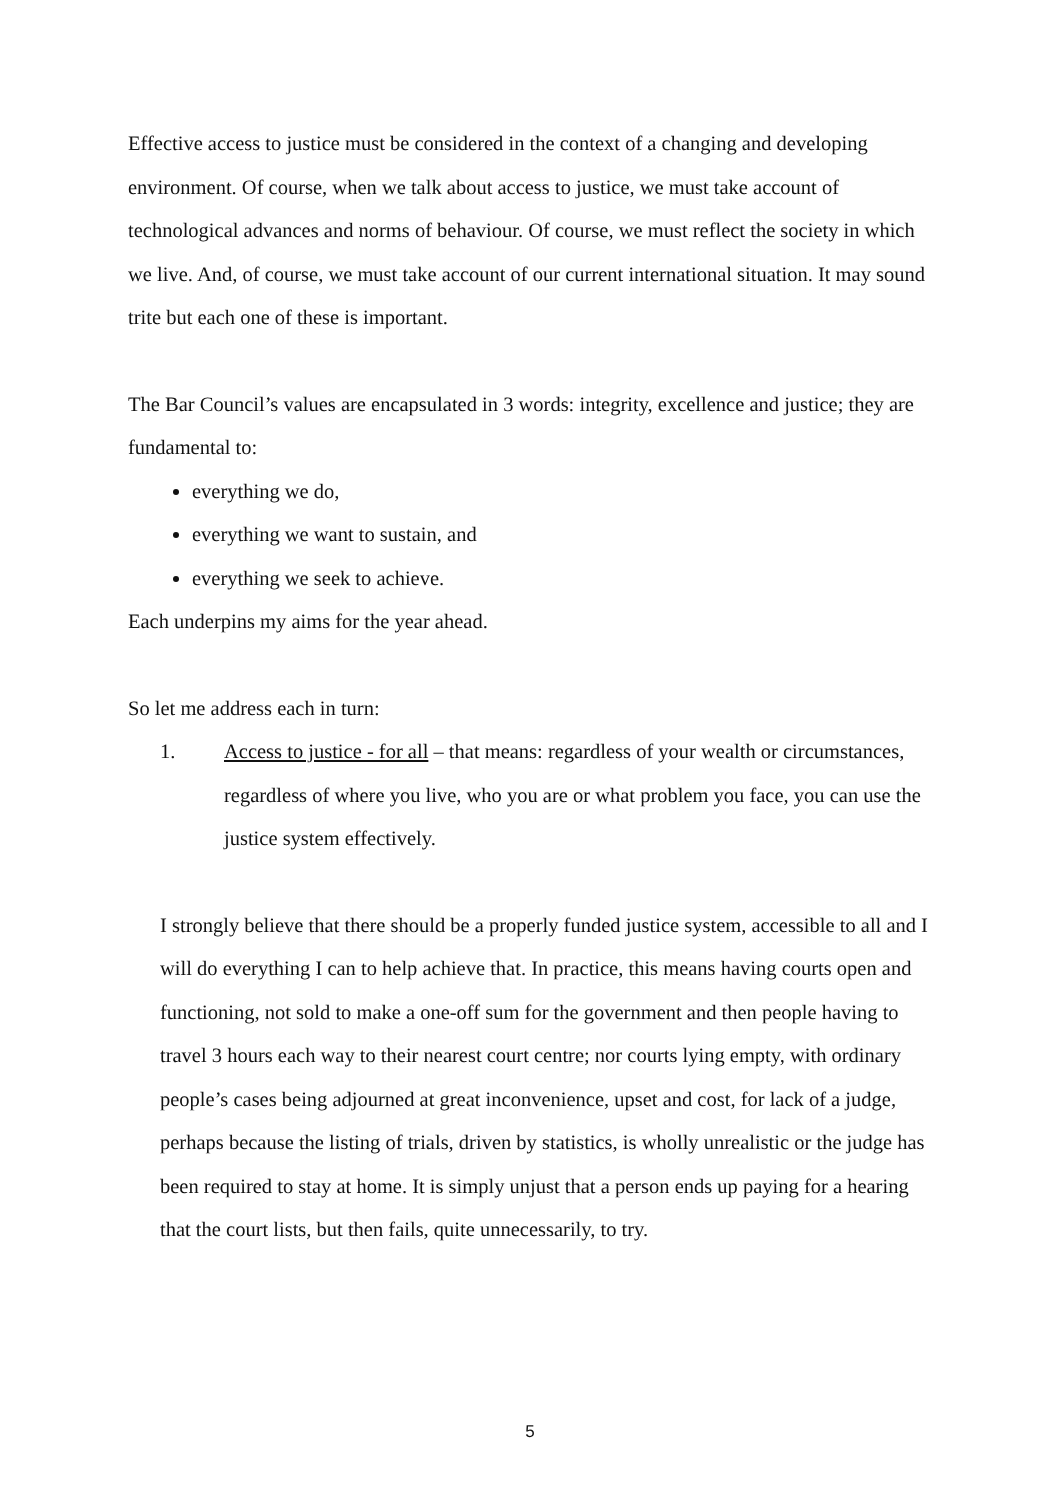Effective access to justice must be considered in the context of a changing and developing environment. Of course, when we talk about access to justice, we must take account of technological advances and norms of behaviour. Of course, we must reflect the society in which we live. And, of course, we must take account of our current international situation. It may sound trite but each one of these is important.
The Bar Council’s values are encapsulated in 3 words: integrity, excellence and justice; they are fundamental to:
everything we do,
everything we want to sustain, and
everything we seek to achieve.
Each underpins my aims for the year ahead.
So let me address each in turn:
1. Access to justice - for all – that means: regardless of your wealth or circumstances, regardless of where you live, who you are or what problem you face, you can use the justice system effectively.
I strongly believe that there should be a properly funded justice system, accessible to all and I will do everything I can to help achieve that. In practice, this means having courts open and functioning, not sold to make a one-off sum for the government and then people having to travel 3 hours each way to their nearest court centre; nor courts lying empty, with ordinary people’s cases being adjourned at great inconvenience, upset and cost, for lack of a judge, perhaps because the listing of trials, driven by statistics, is wholly unrealistic or the judge has been required to stay at home. It is simply unjust that a person ends up paying for a hearing that the court lists, but then fails, quite unnecessarily, to try.
5